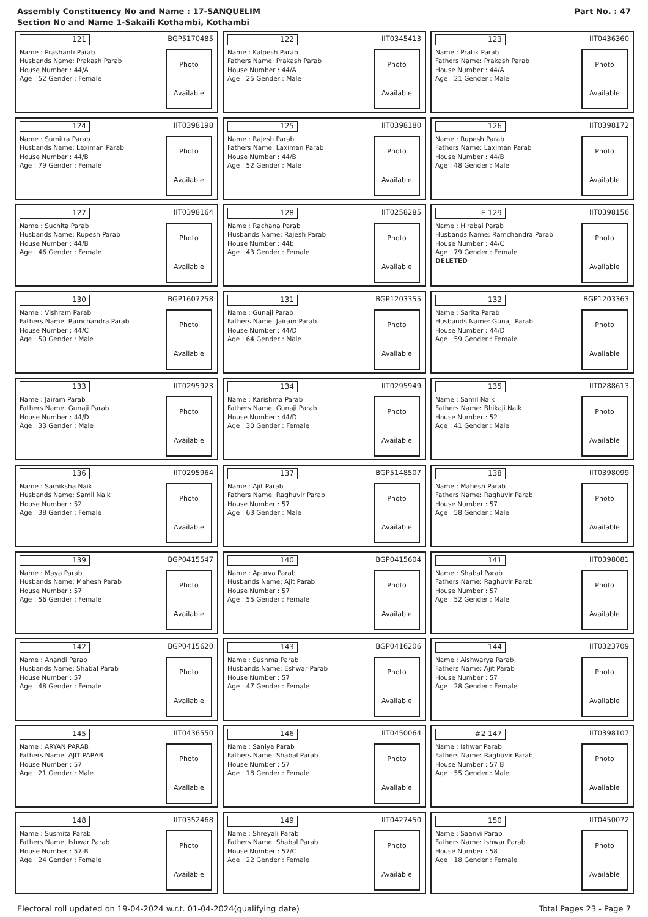Assembly Constituency No and Name : 17-SANQUELIM
Section No and Name 1-Sakaili Kothambi, Kothambi
Part No. : 47
121 BGP5170485
Name : Prashanti Parab
Husbands Name: Prakash Parab
House Number : 44/A
Age : 52 Gender : Female
Photo
Available
122 IIT0345413
Name : Kalpesh Parab
Fathers Name: Prakash Parab
House Number : 44/A
Age : 25 Gender : Male
Photo
Available
123 IIT0436360
Name : Pratik Parab
Fathers Name: Prakash Parab
House Number : 44/A
Age : 21 Gender : Male
Photo
Available
124 IIT0398198
Name : Sumitra Parab
Husbands Name: Laximan Parab
House Number : 44/B
Age : 79 Gender : Female
Photo
Available
125 IIT0398180
Name : Rajesh Parab
Fathers Name: Laximan Parab
House Number : 44/B
Age : 52 Gender : Male
Photo
Available
126 IIT0398172
Name : Rupesh Parab
Fathers Name: Laximan Parab
House Number : 44/B
Age : 48 Gender : Male
Photo
Available
127 IIT0398164
Name : Suchita Parab
Husbands Name: Rupesh Parab
House Number : 44/B
Age : 46 Gender : Female
Photo
Available
128 IIT0258285
Name : Rachana Parab
Husbands Name: Rajesh Parab
House Number : 44b
Age : 43 Gender : Female
Photo
Available
E 129 IIT0398156
Name : Hirabai Parab
Husbands Name: Ramchandra Parab
House Number : 44/C
Age : 79 Gender : Female
DELETED
Photo
Available
130 BGP1607258
Name : Vishram Parab
Fathers Name: Ramchandra Parab
House Number : 44/C
Age : 50 Gender : Male
Photo
Available
131 BGP1203355
Name : Gunaji Parab
Fathers Name: Jairam Parab
House Number : 44/D
Age : 64 Gender : Male
Photo
Available
132 BGP1203363
Name : Sarita Parab
Husbands Name: Gunaji Parab
House Number : 44/D
Age : 59 Gender : Female
Photo
Available
133 IIT0295923
Name : Jairam Parab
Fathers Name: Gunaji Parab
House Number : 44/D
Age : 33 Gender : Male
Photo
Available
134 IIT0295949
Name : Karishma Parab
Fathers Name: Gunaji Parab
House Number : 44/D
Age : 30 Gender : Female
Photo
Available
135 IIT0288613
Name : Samil Naik
Fathers Name: Bhikaji Naik
House Number : 52
Age : 41 Gender : Male
Photo
Available
136 IIT0295964
Name : Samiksha Naik
Husbands Name: Samil Naik
House Number : 52
Age : 38 Gender : Female
Photo
Available
137 BGP5148507
Name : Ajit Parab
Fathers Name: Raghuvir Parab
House Number : 57
Age : 63 Gender : Male
Photo
Available
138 IIT0398099
Name : Mahesh Parab
Fathers Name: Raghuvir Parab
House Number : 57
Age : 58 Gender : Male
Photo
Available
139 BGP0415547
Name : Maya Parab
Husbands Name: Mahesh Parab
House Number : 57
Age : 56 Gender : Female
Photo
Available
140 BGP0415604
Name : Apurva Parab
Husbands Name: Ajit Parab
House Number : 57
Age : 55 Gender : Female
Photo
Available
141 IIT0398081
Name : Shabal Parab
Fathers Name: Raghuvir Parab
House Number : 57
Age : 52 Gender : Male
Photo
Available
142 BGP0415620
Name : Anandi Parab
Husbands Name: Shabal Parab
House Number : 57
Age : 48 Gender : Female
Photo
Available
143 BGP0416206
Name : Sushma Parab
Husbands Name: Eshwar Parab
House Number : 57
Age : 47 Gender : Female
Photo
Available
144 IIT0323709
Name : Aishwarya Parab
Fathers Name: Ajit Parab
House Number : 57
Age : 28 Gender : Female
Photo
Available
145 IIT0436550
Name : ARYAN PARAB
Fathers Name: AJIT PARAB
House Number : 57
Age : 21 Gender : Male
Photo
Available
146 IIT0450064
Name : Saniya Parab
Fathers Name: Shabal Parab
House Number : 57
Age : 18 Gender : Female
Photo
Available
#2 147 IIT0398107
Name : Ishwar Parab
Fathers Name: Raghuvir Parab
House Number : 57 B
Age : 55 Gender : Male
Photo
Available
148 IIT0352468
Name : Susmita Parab
Fathers Name: Ishwar Parab
House Number : 57-B
Age : 24 Gender : Female
Photo
Available
149 IIT0427450
Name : Shreyali Parab
Fathers Name: Shabal Parab
House Number : 57/C
Age : 22 Gender : Female
Photo
Available
150 IIT0450072
Name : Saanvi Parab
Fathers Name: Ishwar Parab
House Number : 58
Age : 18 Gender : Female
Photo
Available
Electoral roll updated on 19-04-2024 w.r.t. 01-04-2024(qualifying date) Total Pages 23 - Page 7